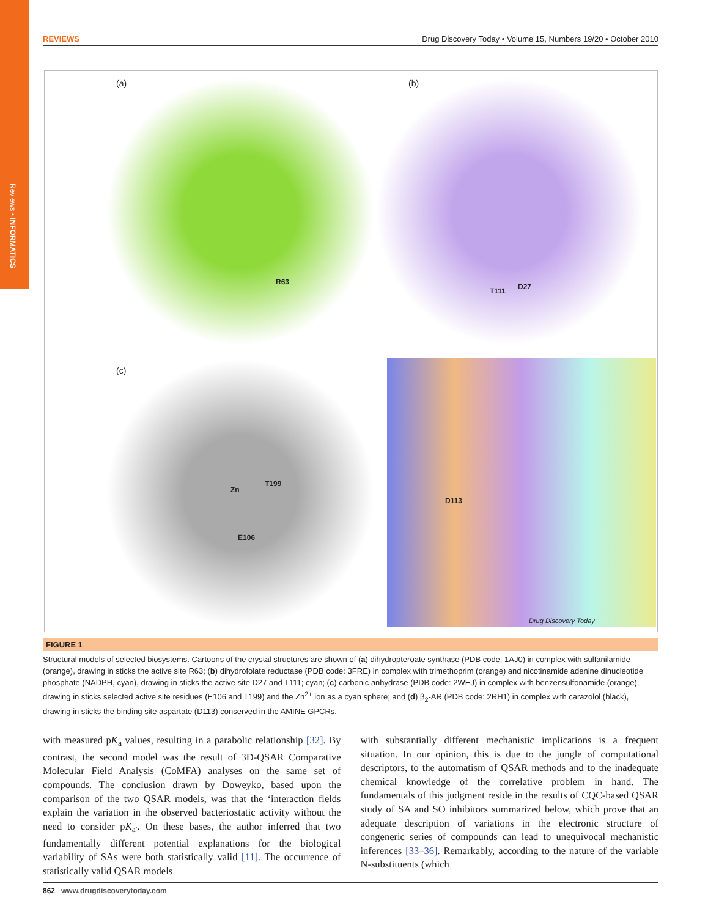Reviews • INFORMATICS
REVIEWS Drug Discovery Today • Volume 15, Numbers 19/20 • October 2010
(a)
R63
(b)
T111 D27
(c)
Zn
T199
E106
D113
Drug Discovery Today
FIGURE 1
Structural models of selected biosystems. Cartoons of the crystal structures are shown of (a) dihydropteroate synthase (PDB code: 1AJ0) in complex with sulfanilamide (orange), drawing in sticks the active site R63; (b) dihydrofolate reductase (PDB code: 3FRE) in complex with trimethoprim (orange) and nicotinamide adenine dinucleotide phosphate (NADPH, cyan), drawing in sticks the active site D27 and T111; cyan; (c) carbonic anhydrase (PDB code: 2WEJ) in complex with benzensulfonamide (orange), drawing in sticks selected active site residues (E106 and T199) and the Zn<sup>2+</sup> ion as a cyan sphere; and (d) β<sub>2</sub>-AR (PDB code: 2RH1) in complex with carazolol (black), drawing in sticks the binding site aspartate (D113) conserved in the AMINE GPCRs.
with measured pK<sub>a</sub> values, resulting in a parabolic relationship [32]. By contrast, the second model was the result of 3D-QSAR Comparative Molecular Field Analysis (CoMFA) analyses on the same set of compounds. The conclusion drawn by Doweyko, based upon the comparison of the two QSAR models, was that the ‘interaction fields explain the variation in the observed bacteriostatic activity without the need to consider pK<sub>a′</sub>. On these bases, the author inferred that two fundamentally different potential explanations for the biological variability of SAs were both statistically valid [11]. The occurrence of statistically valid QSAR models
with substantially different mechanistic implications is a frequent situation. In our opinion, this is due to the jungle of computational descriptors, to the automatism of QSAR methods and to the inadequate chemical knowledge of the correlative problem in hand. The fundamentals of this judgment reside in the results of CQC-based QSAR study of SA and SO inhibitors summarized below, which prove that an adequate description of variations in the electronic structure of congeneric series of compounds can lead to unequivocal mechanistic inferences [33–36]. Remarkably, according to the nature of the variable N-substituents (which
862 www.drugdiscoverytoday.com